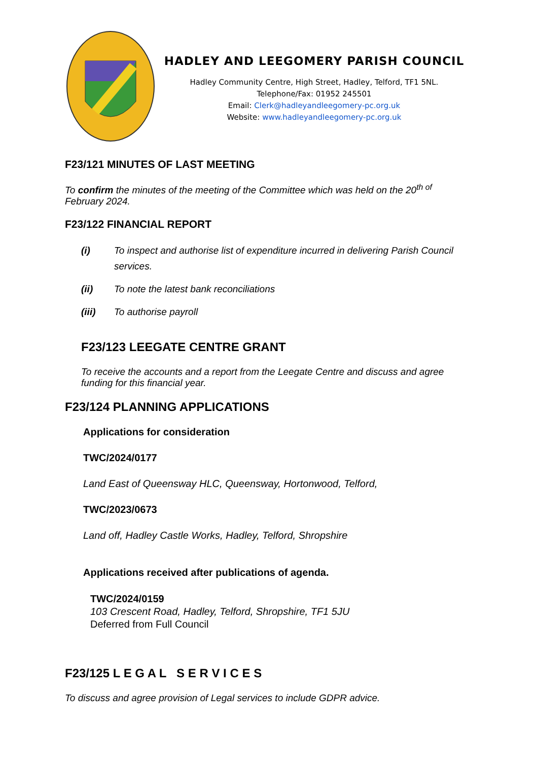HADLEY AND LEEGOMERY PARISH COUNCIL
Hadley Community Centre, High Street, Hadley, Telford, TF1 5NL.
Telephone/Fax: 01952 245501
Email: Clerk@hadleyandleegomery-pc.org.uk
Website: www.hadleyandleegomery-pc.org.uk
F23/121 MINUTES OF LAST MEETING
To confirm the minutes of the meeting of the Committee which was held on the 20<sup>th of</sup> February 2024.
F23/122 FINANCIAL REPORT
(i) To inspect and authorise list of expenditure incurred in delivering Parish Council services.
(ii) To note the latest bank reconciliations
(iii) To authorise payroll
F23/123 LEEGATE CENTRE GRANT
To receive the accounts and a report from the Leegate Centre and discuss and agree funding for this financial year.
F23/124 PLANNING APPLICATIONS
Applications for consideration
TWC/2024/0177
Land East of Queensway HLC, Queensway, Hortonwood, Telford,
TWC/2023/0673
Land off, Hadley Castle Works, Hadley, Telford, Shropshire
Applications received after publications of agenda.
TWC/2024/0159
103 Crescent Road, Hadley, Telford, Shropshire, TF1 5JU
Deferred from Full Council
F23/125 L E G A L S E R V I C E S
To discuss and agree provision of Legal services to include GDPR advice.